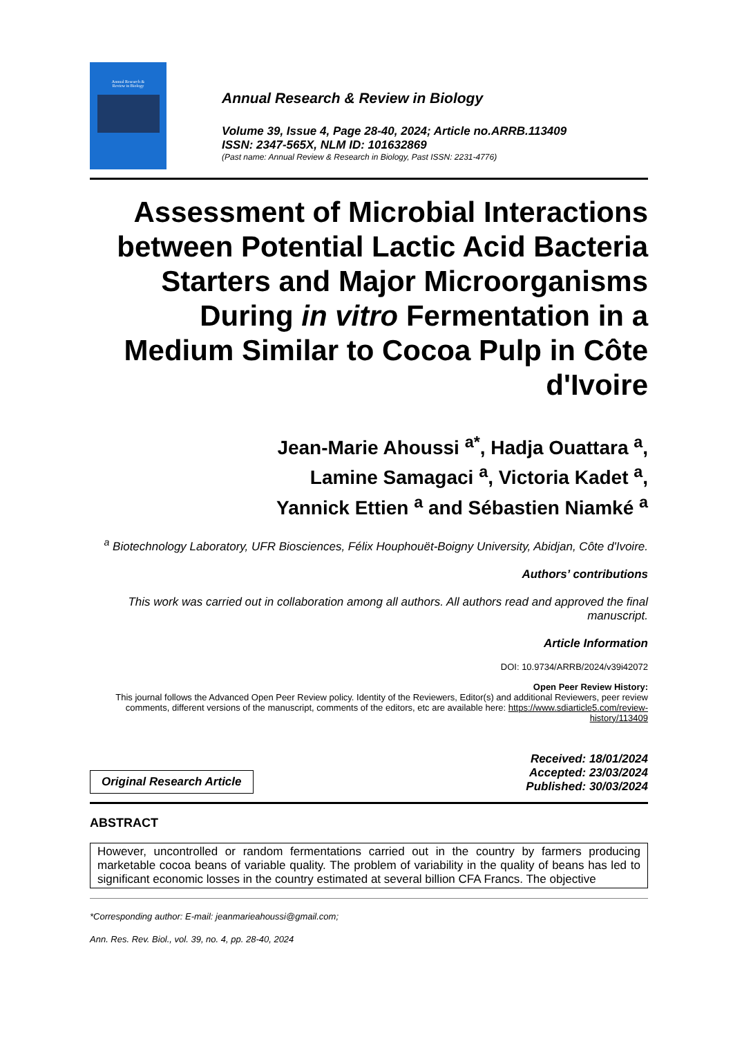Annual Research &
Review in Biology
Annual Research & Review in Biology
Volume 39, Issue 4, Page 28-40, 2024; Article no.ARRB.113409
ISSN: 2347-565X, NLM ID: 101632869
(Past name: Annual Review & Research in Biology, Past ISSN: 2231-4776)
Assessment of Microbial Interactions between Potential Lactic Acid Bacteria Starters and Major Microorganisms During in vitro Fermentation in a Medium Similar to Cocoa Pulp in Côte d'Ivoire
Jean-Marie Ahoussi <sup>a*</sup>, Hadja Ouattara <sup>a</sup>,
Lamine Samagaci <sup>a</sup>, Victoria Kadet <sup>a</sup>,
Yannick Ettien <sup>a</sup> and Sébastien Niamké <sup>a</sup>
<sup>a</sup> Biotechnology Laboratory, UFR Biosciences, Félix Houphouët-Boigny University, Abidjan, Côte d'Ivoire.
Authors’ contributions
This work was carried out in collaboration among all authors. All authors read and approved the final manuscript.
Article Information
DOI: 10.9734/ARRB/2024/v39i42072
Open Peer Review History:
This journal follows the Advanced Open Peer Review policy. Identity of the Reviewers, Editor(s) and additional Reviewers, peer review comments, different versions of the manuscript, comments of the editors, etc are available here: https://www.sdiarticle5.com/review-history/113409
Original Research Article
Received: 18/01/2024
Accepted: 23/03/2024
Published: 30/03/2024
ABSTRACT
However, uncontrolled or random fermentations carried out in the country by farmers producing marketable cocoa beans of variable quality. The problem of variability in the quality of beans has led to significant economic losses in the country estimated at several billion CFA Francs. The objective
*Corresponding author: E-mail: jeanmarieahoussi@gmail.com;
Ann. Res. Rev. Biol., vol. 39, no. 4, pp. 28-40, 2024